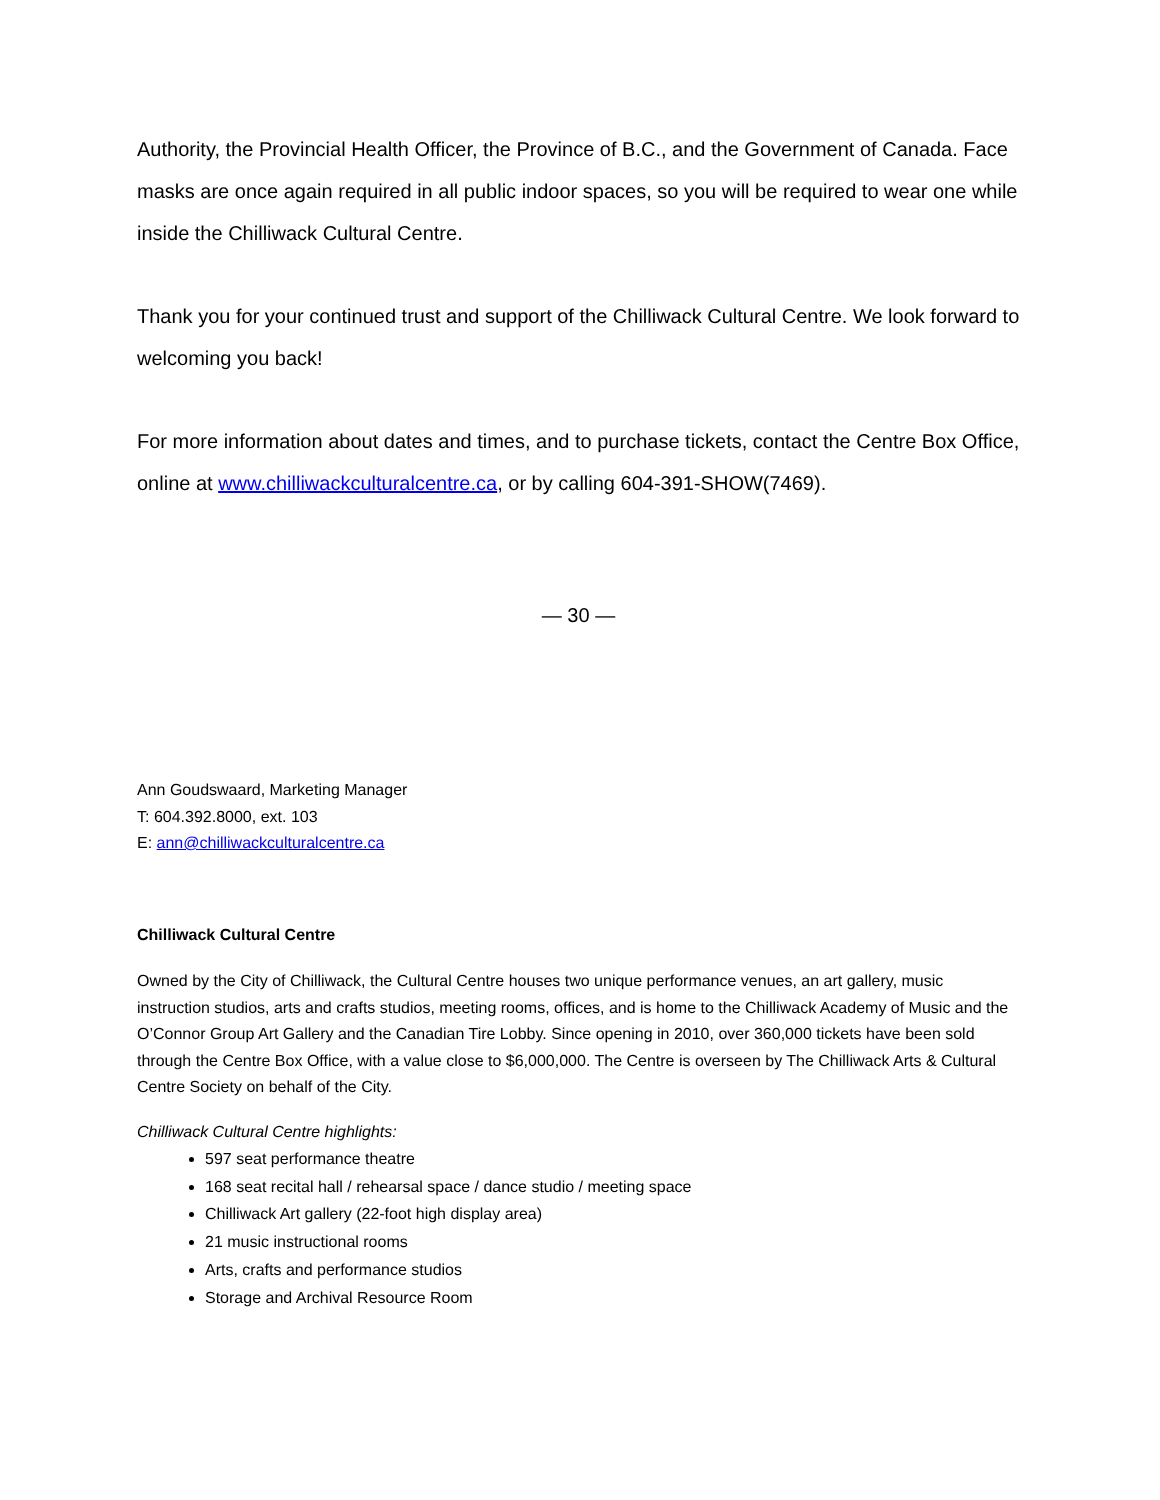Authority, the Provincial Health Officer, the Province of B.C., and the Government of Canada. Face masks are once again required in all public indoor spaces, so you will be required to wear one while inside the Chilliwack Cultural Centre.
Thank you for your continued trust and support of the Chilliwack Cultural Centre. We look forward to welcoming you back!
For more information about dates and times, and to purchase tickets, contact the Centre Box Office, online at www.chilliwackculturalcentre.ca, or by calling 604-391-SHOW(7469).
— 30 —
Ann Goudswaard, Marketing Manager
T: 604.392.8000, ext. 103
E: ann@chilliwackculturalcentre.ca
Chilliwack Cultural Centre
Owned by the City of Chilliwack, the Cultural Centre houses two unique performance venues, an art gallery, music instruction studios, arts and crafts studios, meeting rooms, offices, and is home to the Chilliwack Academy of Music and the O’Connor Group Art Gallery and the Canadian Tire Lobby. Since opening in 2010, over 360,000 tickets have been sold through the Centre Box Office, with a value close to $6,000,000. The Centre is overseen by The Chilliwack Arts & Cultural Centre Society on behalf of the City.
Chilliwack Cultural Centre highlights:
597 seat performance theatre
168 seat recital hall / rehearsal space / dance studio / meeting space
Chilliwack Art gallery (22-foot high display area)
21 music instructional rooms
Arts, crafts and performance studios
Storage and Archival Resource Room